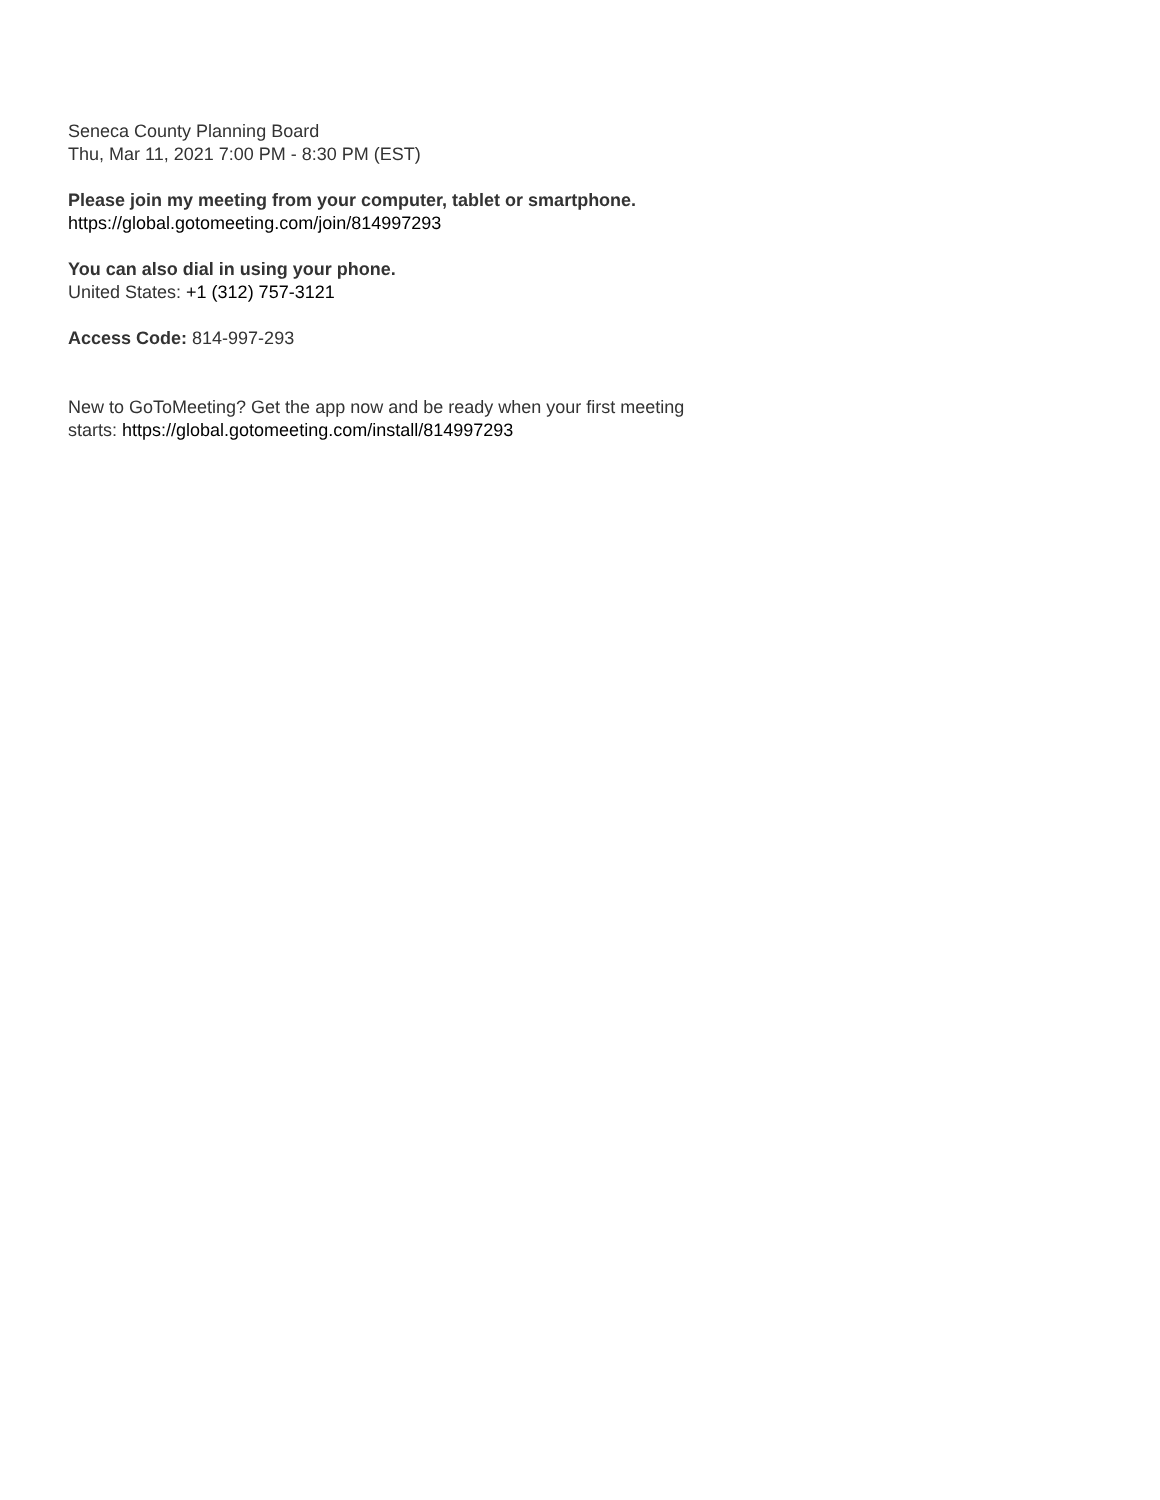Seneca County Planning Board
Thu, Mar 11, 2021 7:00 PM - 8:30 PM (EST)
Please join my meeting from your computer, tablet or smartphone.
https://global.gotomeeting.com/join/814997293
You can also dial in using your phone.
United States: +1 (312) 757-3121
Access Code: 814-997-293
New to GoToMeeting? Get the app now and be ready when your first meeting
starts: https://global.gotomeeting.com/install/814997293